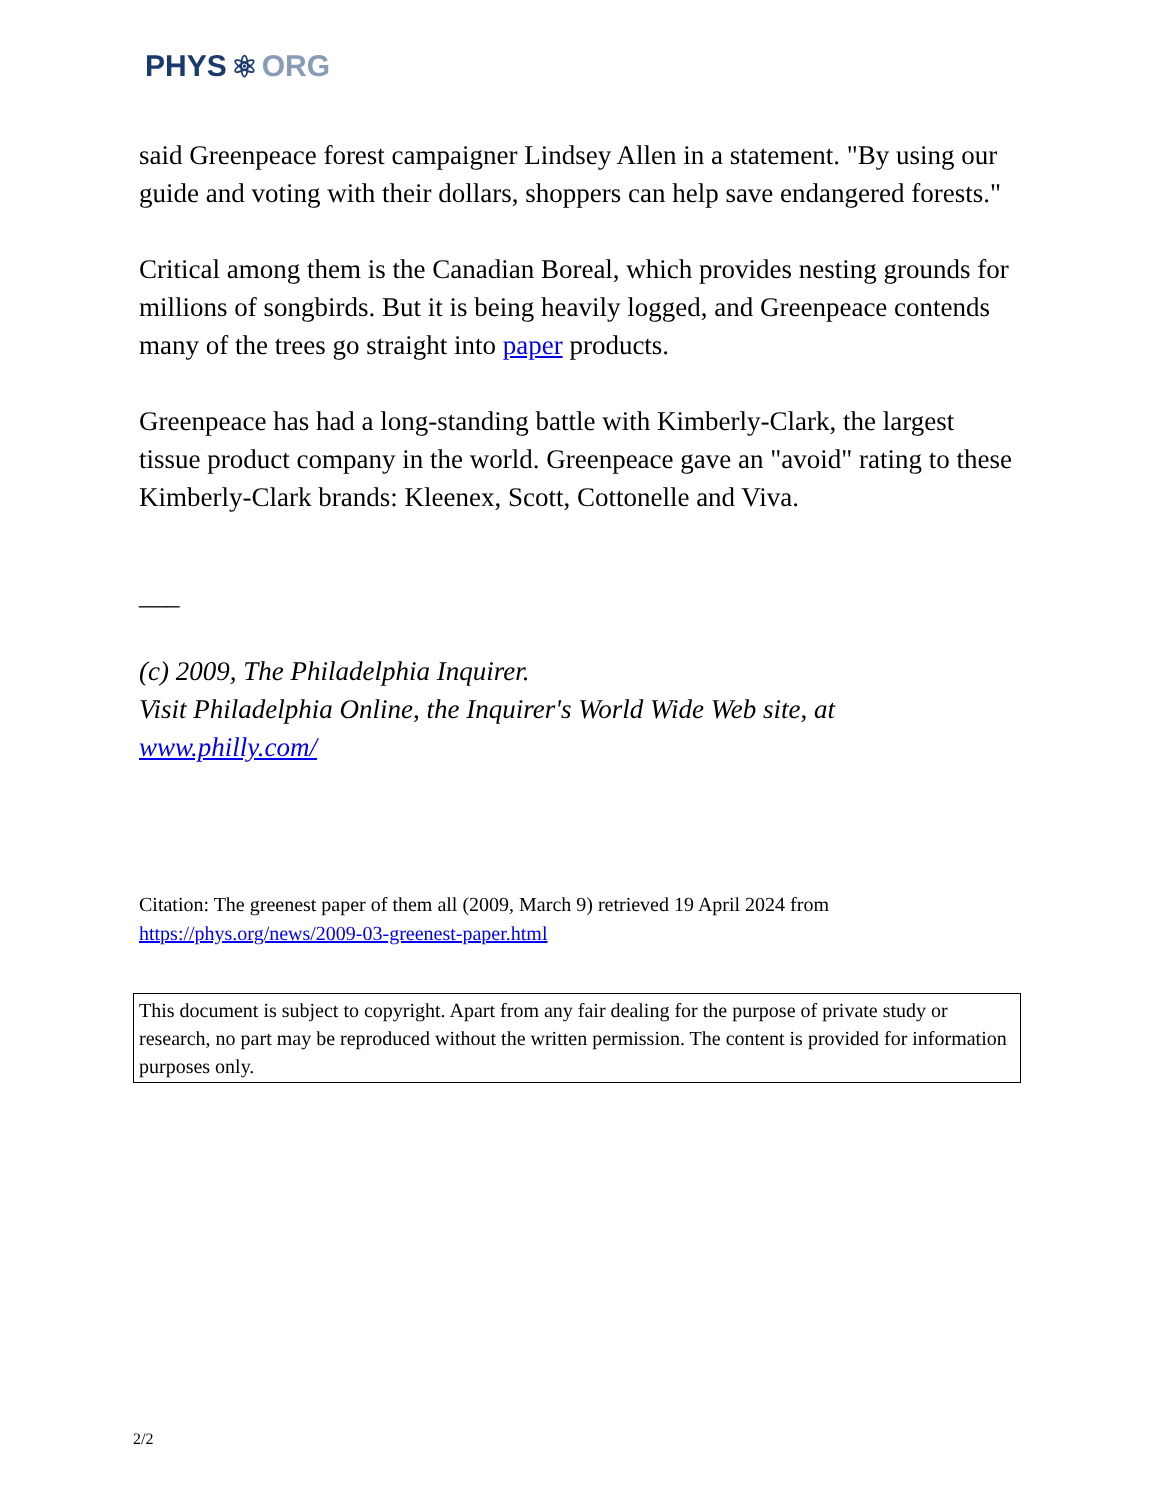PHYS ⚛ ORG
said Greenpeace forest campaigner Lindsey Allen in a statement. "By using our guide and voting with their dollars, shoppers can help save endangered forests."
Critical among them is the Canadian Boreal, which provides nesting grounds for millions of songbirds. But it is being heavily logged, and Greenpeace contends many of the trees go straight into paper products.
Greenpeace has had a long-standing battle with Kimberly-Clark, the largest tissue product company in the world. Greenpeace gave an "avoid" rating to these Kimberly-Clark brands: Kleenex, Scott, Cottonelle and Viva.
___
(c) 2009, The Philadelphia Inquirer.
Visit Philadelphia Online, the Inquirer's World Wide Web site, at www.philly.com/
Citation: The greenest paper of them all (2009, March 9) retrieved 19 April 2024 from https://phys.org/news/2009-03-greenest-paper.html
This document is subject to copyright. Apart from any fair dealing for the purpose of private study or research, no part may be reproduced without the written permission. The content is provided for information purposes only.
2/2